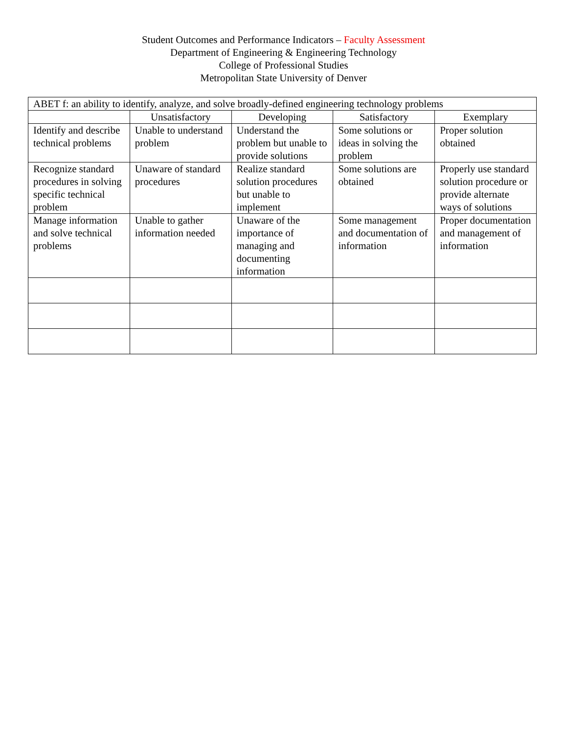Student Outcomes and Performance Indicators – Faculty Assessment
Department of Engineering & Engineering Technology
College of Professional Studies
Metropolitan State University of Denver
| ABET f: an ability to identify, analyze, and solve broadly-defined engineering technology problems | | | | |
| --- | --- | --- | --- | --- |
| | Unsatisfactory | Developing | Satisfactory | Exemplary |
| Identify and describe technical problems | Unable to understand problem | Understand the problem but unable to provide solutions | Some solutions or ideas in solving the problem | Proper solution obtained |
| Recognize standard procedures in solving specific technical problem | Unaware of standard procedures | Realize standard solution procedures but unable to implement | Some solutions are obtained | Properly use standard solution procedure or provide alternate ways of solutions |
| Manage information and solve technical problems | Unable to gather information needed | Unaware of the importance of managing and documenting information | Some management and documentation of information | Proper documentation and management of information |